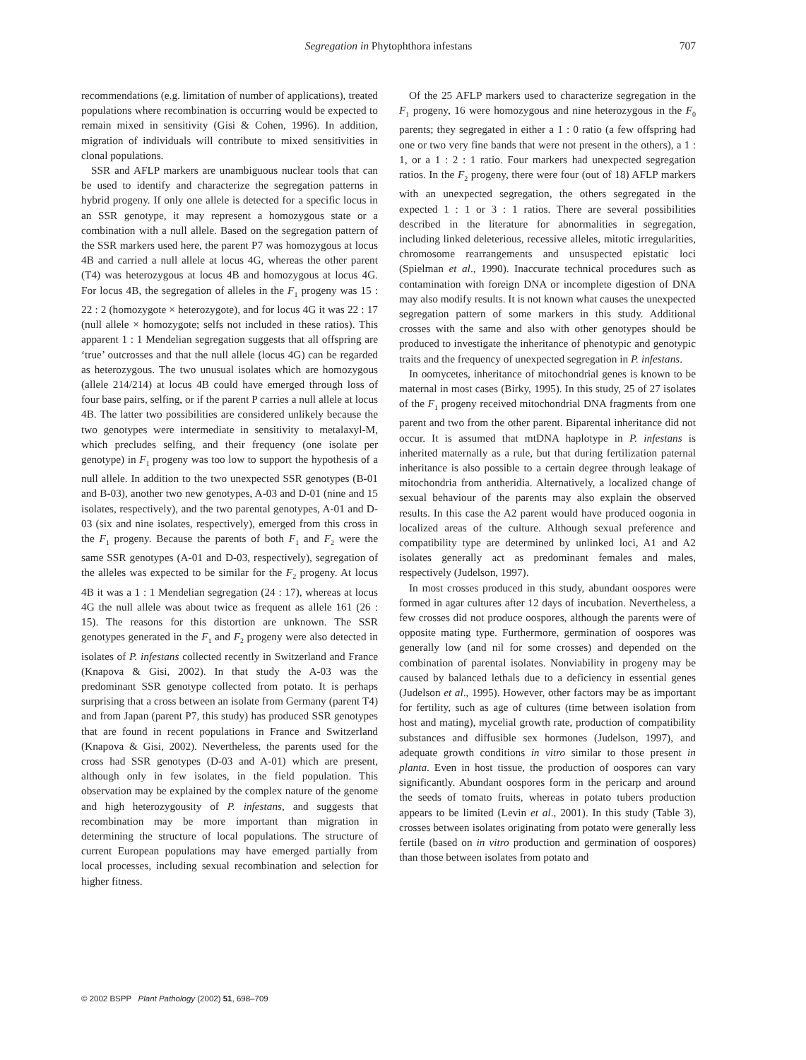Segregation in Phytophthora infestans
707
recommendations (e.g. limitation of number of applications), treated populations where recombination is occurring would be expected to remain mixed in sensitivity (Gisi & Cohen, 1996). In addition, migration of individuals will contribute to mixed sensitivities in clonal populations.
SSR and AFLP markers are unambiguous nuclear tools that can be used to identify and characterize the segregation patterns in hybrid progeny. If only one allele is detected for a specific locus in an SSR genotype, it may represent a homozygous state or a combination with a null allele. Based on the segregation pattern of the SSR markers used here, the parent P7 was homozygous at locus 4B and carried a null allele at locus 4G, whereas the other parent (T4) was heterozygous at locus 4B and homozygous at locus 4G. For locus 4B, the segregation of alleles in the F<sub>1</sub> progeny was 15 : 22 : 2 (homozygote × heterozygote), and for locus 4G it was 22 : 17 (null allele × homozygote; selfs not included in these ratios). This apparent 1 : 1 Mendelian segregation suggests that all offspring are ‘true’ outcrosses and that the null allele (locus 4G) can be regarded as heterozygous. The two unusual isolates which are homozygous (allele 214/214) at locus 4B could have emerged through loss of four base pairs, selfing, or if the parent P carries a null allele at locus 4B. The latter two possibilities are considered unlikely because the two genotypes were intermediate in sensitivity to metalaxyl-M, which precludes selfing, and their frequency (one isolate per genotype) in F<sub>1</sub> progeny was too low to support the hypothesis of a null allele. In addition to the two unexpected SSR genotypes (B-01 and B-03), another two new genotypes, A-03 and D-01 (nine and 15 isolates, respectively), and the two parental genotypes, A-01 and D-03 (six and nine isolates, respectively), emerged from this cross in the F<sub>1</sub> progeny. Because the parents of both F<sub>1</sub> and F<sub>2</sub> were the same SSR genotypes (A-01 and D-03, respectively), segregation of the alleles was expected to be similar for the F<sub>2</sub> progeny. At locus 4B it was a 1 : 1 Mendelian segregation (24 : 17), whereas at locus 4G the null allele was about twice as frequent as allele 161 (26 : 15). The reasons for this distortion are unknown. The SSR genotypes generated in the F<sub>1</sub> and F<sub>2</sub> progeny were also detected in isolates of P. infestans collected recently in Switzerland and France (Knapova & Gisi, 2002). In that study the A-03 was the predominant SSR genotype collected from potato. It is perhaps surprising that a cross between an isolate from Germany (parent T4) and from Japan (parent P7, this study) has produced SSR genotypes that are found in recent populations in France and Switzerland (Knapova & Gisi, 2002). Nevertheless, the parents used for the cross had SSR genotypes (D-03 and A-01) which are present, although only in few isolates, in the field population. This observation may be explained by the complex nature of the genome and high heterozygousity of P. infestans, and suggests that recombination may be more important than migration in determining the structure of local populations. The structure of current European populations may have emerged partially from local processes, including sexual recombination and selection for higher fitness.
Of the 25 AFLP markers used to characterize segregation in the F<sub>1</sub> progeny, 16 were homozygous and nine heterozygous in the F<sub>0</sub> parents; they segregated in either a 1 : 0 ratio (a few offspring had one or two very fine bands that were not present in the others), a 1 : 1, or a 1 : 2 : 1 ratio. Four markers had unexpected segregation ratios. In the F<sub>2</sub> progeny, there were four (out of 18) AFLP markers with an unexpected segregation, the others segregated in the expected 1 : 1 or 3 : 1 ratios. There are several possibilities described in the literature for abnormalities in segregation, including linked deleterious, recessive alleles, mitotic irregularities, chromosome rearrangements and unsuspected epistatic loci (Spielman et al., 1990). Inaccurate technical procedures such as contamination with foreign DNA or incomplete digestion of DNA may also modify results. It is not known what causes the unexpected segregation pattern of some markers in this study. Additional crosses with the same and also with other genotypes should be produced to investigate the inheritance of phenotypic and genotypic traits and the frequency of unexpected segregation in P. infestans.
In oomycetes, inheritance of mitochondrial genes is known to be maternal in most cases (Birky, 1995). In this study, 25 of 27 isolates of the F<sub>1</sub> progeny received mitochondrial DNA fragments from one parent and two from the other parent. Biparental inheritance did not occur. It is assumed that mtDNA haplotype in P. infestans is inherited maternally as a rule, but that during fertilization paternal inheritance is also possible to a certain degree through leakage of mitochondria from antheridia. Alternatively, a localized change of sexual behaviour of the parents may also explain the observed results. In this case the A2 parent would have produced oogonia in localized areas of the culture. Although sexual preference and compatibility type are determined by unlinked loci, A1 and A2 isolates generally act as predominant females and males, respectively (Judelson, 1997).
In most crosses produced in this study, abundant oospores were formed in agar cultures after 12 days of incubation. Nevertheless, a few crosses did not produce oospores, although the parents were of opposite mating type. Furthermore, germination of oospores was generally low (and nil for some crosses) and depended on the combination of parental isolates. Nonviability in progeny may be caused by balanced lethals due to a deficiency in essential genes (Judelson et al., 1995). However, other factors may be as important for fertility, such as age of cultures (time between isolation from host and mating), mycelial growth rate, production of compatibility substances and diffusible sex hormones (Judelson, 1997), and adequate growth conditions in vitro similar to those present in planta. Even in host tissue, the production of oospores can vary significantly. Abundant oospores form in the pericarp and around the seeds of tomato fruits, whereas in potato tubers production appears to be limited (Levin et al., 2001). In this study (Table 3), crosses between isolates originating from potato were generally less fertile (based on in vitro production and germination of oospores) than those between isolates from potato and
© 2002 BSPP Plant Pathology (2002) 51, 698–709